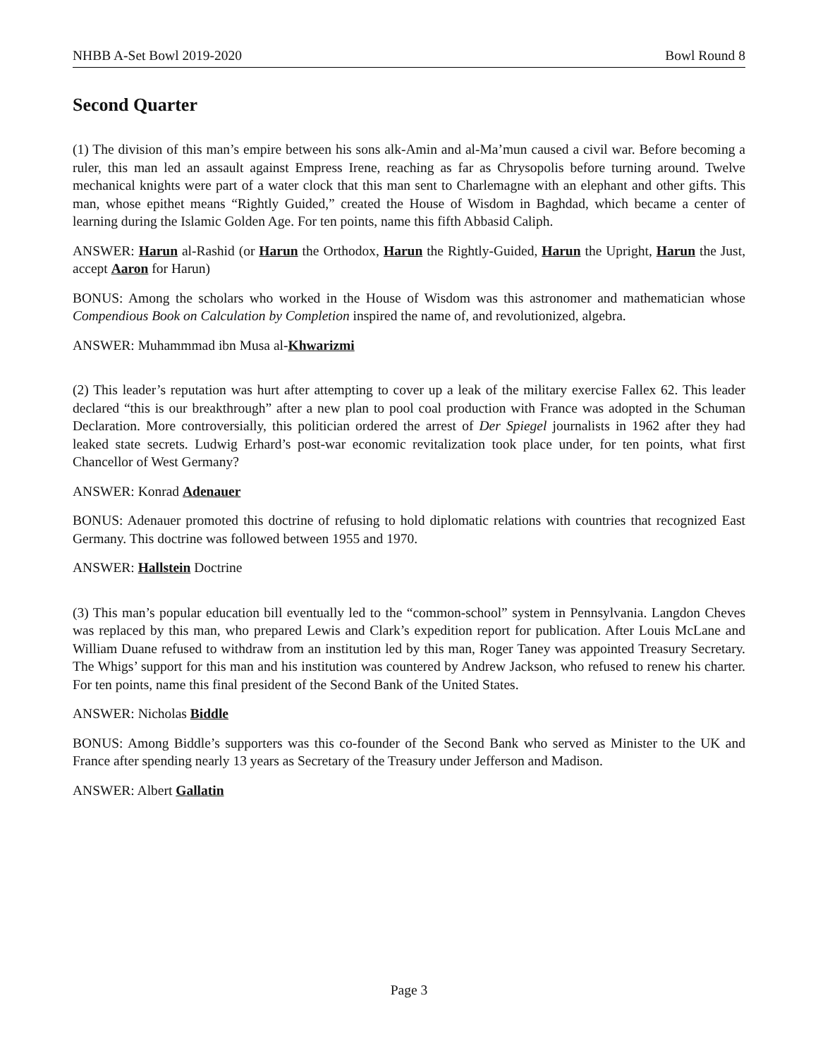NHBB A-Set Bowl 2019-2020 Bowl Round 8
Second Quarter
(1) The division of this man’s empire between his sons alk-Amin and al-Ma’mun caused a civil war. Before becoming a ruler, this man led an assault against Empress Irene, reaching as far as Chrysopolis before turning around. Twelve mechanical knights were part of a water clock that this man sent to Charlemagne with an elephant and other gifts. This man, whose epithet means “Rightly Guided,” created the House of Wisdom in Baghdad, which became a center of learning during the Islamic Golden Age. For ten points, name this fifth Abbasid Caliph.
ANSWER: Harun al-Rashid (or Harun the Orthodox, Harun the Rightly-Guided, Harun the Upright, Harun the Just, accept Aaron for Harun)
BONUS: Among the scholars who worked in the House of Wisdom was this astronomer and mathematician whose Compendious Book on Calculation by Completion inspired the name of, and revolutionized, algebra.
ANSWER: Muhammmad ibn Musa al-Khwarizmi
(2) This leader’s reputation was hurt after attempting to cover up a leak of the military exercise Fallex 62. This leader declared “this is our breakthrough” after a new plan to pool coal production with France was adopted in the Schuman Declaration. More controversially, this politician ordered the arrest of Der Spiegel journalists in 1962 after they had leaked state secrets. Ludwig Erhard’s post-war economic revitalization took place under, for ten points, what first Chancellor of West Germany?
ANSWER: Konrad Adenauer
BONUS: Adenauer promoted this doctrine of refusing to hold diplomatic relations with countries that recognized East Germany. This doctrine was followed between 1955 and 1970.
ANSWER: Hallstein Doctrine
(3) This man’s popular education bill eventually led to the “common-school” system in Pennsylvania. Langdon Cheves was replaced by this man, who prepared Lewis and Clark’s expedition report for publication. After Louis McLane and William Duane refused to withdraw from an institution led by this man, Roger Taney was appointed Treasury Secretary. The Whigs’ support for this man and his institution was countered by Andrew Jackson, who refused to renew his charter. For ten points, name this final president of the Second Bank of the United States.
ANSWER: Nicholas Biddle
BONUS: Among Biddle’s supporters was this co-founder of the Second Bank who served as Minister to the UK and France after spending nearly 13 years as Secretary of the Treasury under Jefferson and Madison.
ANSWER: Albert Gallatin
Page 3